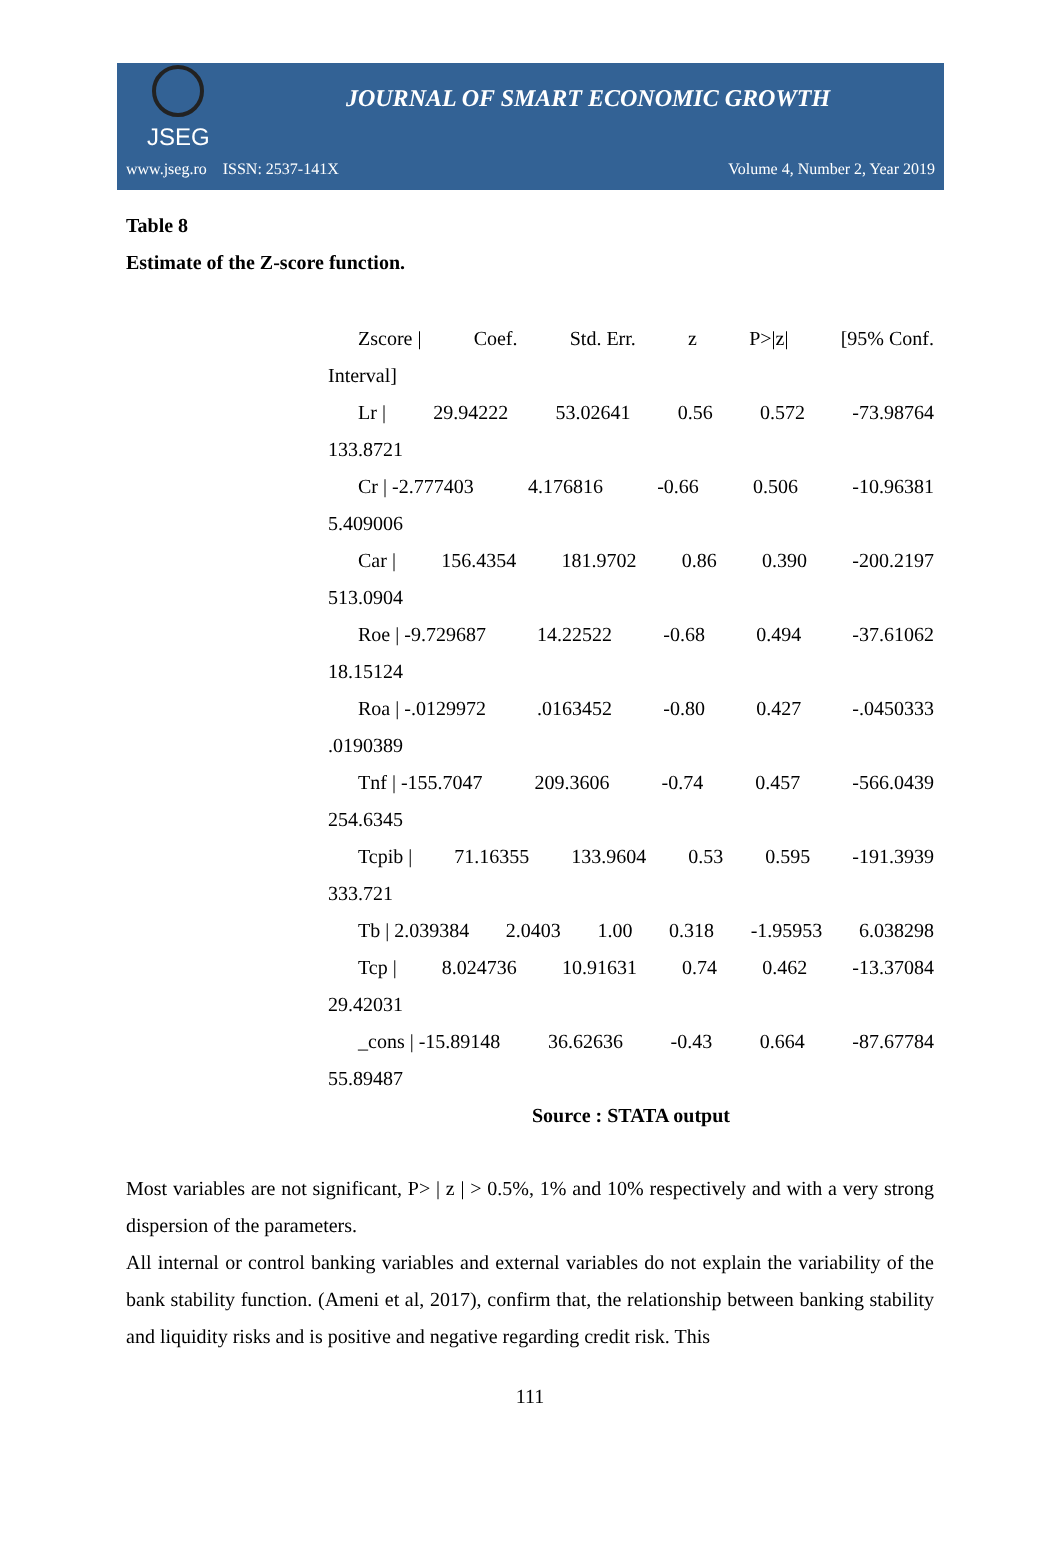JSEG
JOURNAL OF SMART ECONOMIC GROWTH
www.jseg.ro ISSN: 2537-141X Volume 4, Number 2, Year 2019
Table 8
Estimate of the Z-score function.
Zscore | Coef. Std. Err. z P>|z| [95% Conf.
Interval]
Lr | 29.94222 53.02641 0.56 0.572 -73.98764
133.8721
Cr | -2.777403 4.176816 -0.66 0.506 -10.96381
5.409006
Car | 156.4354 181.9702 0.86 0.390 -200.2197
513.0904
Roe | -9.729687 14.22522 -0.68 0.494 -37.61062
18.15124
Roa | -.0129972.0163452 -0.80 0.427 -.0450333
.0190389
Tnf | -155.7047 209.3606 -0.74 0.457 -566.0439
254.6345
Tcpib | 71.16355 133.9604 0.53 0.595 -191.3939
333.721
Tb | 2.039384 2.0403 1.00 0.318 -1.95953 6.038298
Tcp | 8.024736 10.91631 0.74 0.462 -13.37084
29.42031
_cons | -15.89148 36.62636 -0.43 0.664 -87.67784
55.89487
Source : STATA output
Most variables are not significant, P> | z | > 0.5%, 1% and 10% respectively and with a very strong dispersion of the parameters.
All internal or control banking variables and external variables do not explain the variability of the bank stability function. (Ameni et al, 2017), confirm that, the relationship between banking stability and liquidity risks and is positive and negative regarding credit risk. This
111